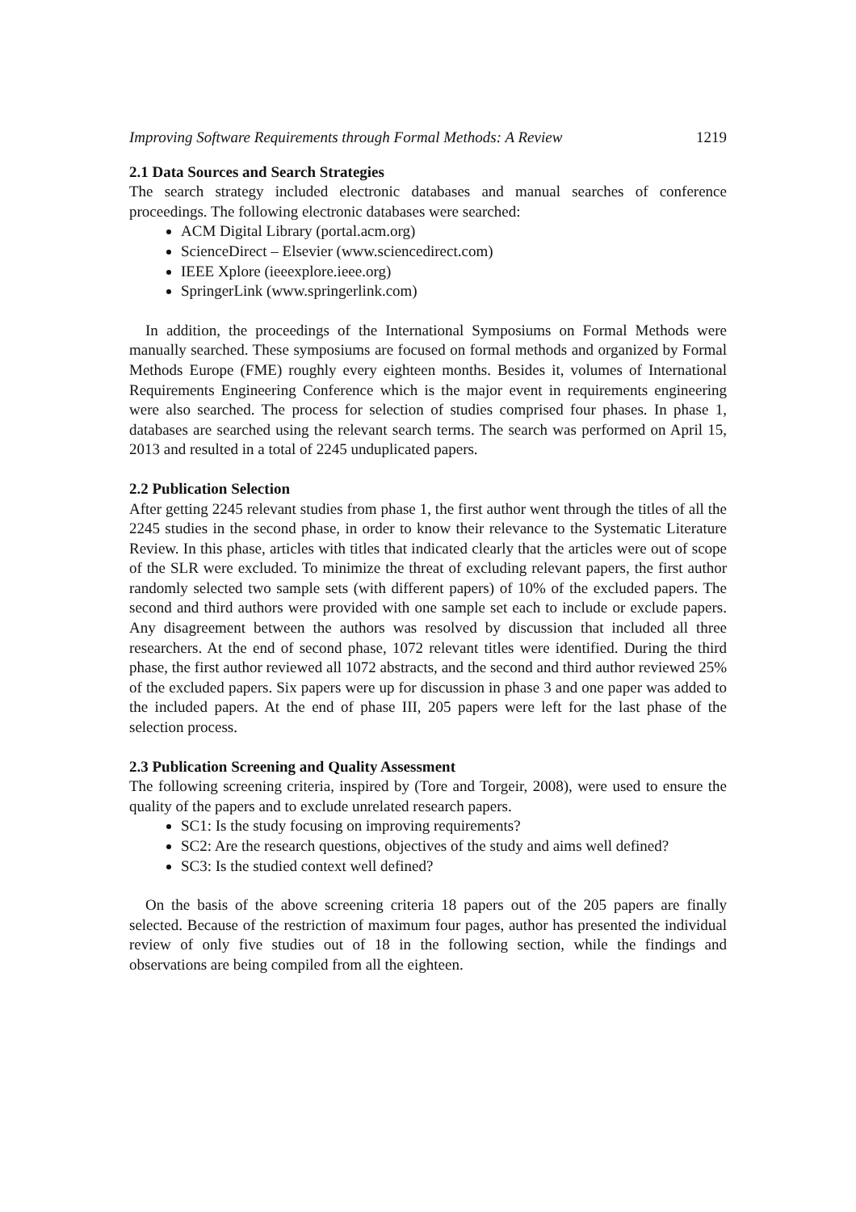Improving Software Requirements through Formal Methods: A Review 1219
2.1 Data Sources and Search Strategies
The search strategy included electronic databases and manual searches of conference proceedings. The following electronic databases were searched:
ACM Digital Library (portal.acm.org)
ScienceDirect – Elsevier (www.sciencedirect.com)
IEEE Xplore (ieeexplore.ieee.org)
SpringerLink (www.springerlink.com)
In addition, the proceedings of the International Symposiums on Formal Methods were manually searched. These symposiums are focused on formal methods and organized by Formal Methods Europe (FME) roughly every eighteen months. Besides it, volumes of International Requirements Engineering Conference which is the major event in requirements engineering were also searched. The process for selection of studies comprised four phases. In phase 1, databases are searched using the relevant search terms. The search was performed on April 15, 2013 and resulted in a total of 2245 unduplicated papers.
2.2 Publication Selection
After getting 2245 relevant studies from phase 1, the first author went through the titles of all the 2245 studies in the second phase, in order to know their relevance to the Systematic Literature Review. In this phase, articles with titles that indicated clearly that the articles were out of scope of the SLR were excluded. To minimize the threat of excluding relevant papers, the first author randomly selected two sample sets (with different papers) of 10% of the excluded papers. The second and third authors were provided with one sample set each to include or exclude papers. Any disagreement between the authors was resolved by discussion that included all three researchers. At the end of second phase, 1072 relevant titles were identified. During the third phase, the first author reviewed all 1072 abstracts, and the second and third author reviewed 25% of the excluded papers. Six papers were up for discussion in phase 3 and one paper was added to the included papers. At the end of phase III, 205 papers were left for the last phase of the selection process.
2.3 Publication Screening and Quality Assessment
The following screening criteria, inspired by (Tore and Torgeir, 2008), were used to ensure the quality of the papers and to exclude unrelated research papers.
SC1: Is the study focusing on improving requirements?
SC2: Are the research questions, objectives of the study and aims well defined?
SC3: Is the studied context well defined?
On the basis of the above screening criteria 18 papers out of the 205 papers are finally selected. Because of the restriction of maximum four pages, author has presented the individual review of only five studies out of 18 in the following section, while the findings and observations are being compiled from all the eighteen.